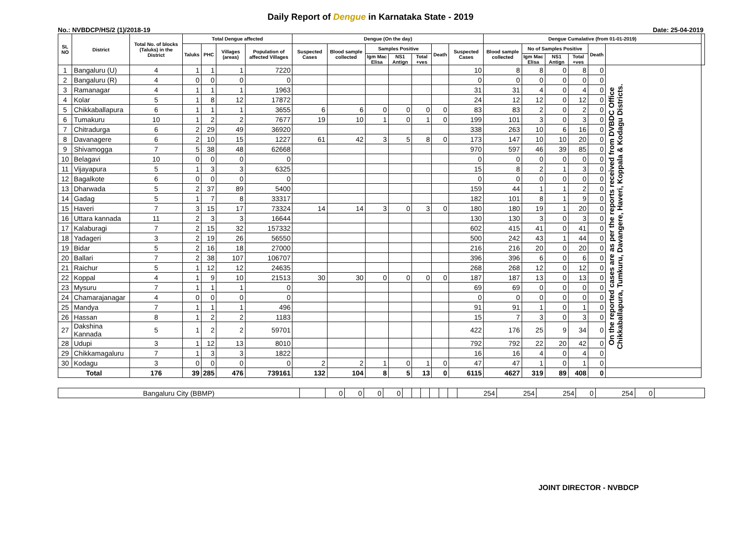Daily Report of Dengue in Karnataka State - 2019
No.: NVBDCP/HS/2 (1)/2018-19 Date: 25-04-2019
| SL NO | District | Total No. of blocks (Taluks) in the District | Total Dengue affected | | | | Dengue (On the day) | | | | | | | Dengue Cumalative (from 01-01-2019) | | | | | | |
| --- | --- | --- | --- | --- | --- | --- | --- | --- | --- | --- | --- | --- | --- | --- | --- | --- | --- | --- | --- | --- |
| | | | Taluks | PHC | Villages (areas) | Population of affected Villages | Suspected Cases | Blood sample collected | Samples Positive | | | Death | Suspected Cases | Blood sample collected | No of Samples Positive | | | Death | | |
| | | | | | | | | | Igm Mac Elisa | NS1 Antign | Total +ves | | | | Igm Mac Elisa | NS1 Antign | Total +ves | | | |
| 1 | Bangaluru (U) | 4 | 1 | 1 | 1 | 7220 | | | | | | | 10 | 8 | 8 | 0 | 8 | 0 | On the reported cases are as per the reports received from DVBDC Office Chikkaballapura, Tumkuru, Davangere, Haveri, Koppala & Kodagu Districts. | |
| 2 | Bangaluru (R) | 4 | 0 | 0 | 0 | 0 | | | | | | | 0 | 0 | 0 | 0 | 0 | 0 | | |
| 3 | Ramanagar | 4 | 1 | 1 | 1 | 1963 | | | | | | | 31 | 31 | 4 | 0 | 4 | 0 | | |
| 4 | Kolar | 5 | 1 | 8 | 12 | 17872 | | | | | | | 24 | 12 | 12 | 0 | 12 | 0 | | |
| 5 | Chikkaballapura | 6 | 1 | 1 | 1 | 3655 | 6 | 6 | 0 | 0 | 0 | 0 | 83 | 83 | 2 | 0 | 2 | 0 | | |
| 6 | Tumakuru | 10 | 1 | 2 | 2 | 7677 | 19 | 10 | 1 | 0 | 1 | 0 | 199 | 101 | 3 | 0 | 3 | 0 | | |
| 7 | Chitradurga | 6 | 2 | 29 | 49 | 36920 | | | | | | | 338 | 263 | 10 | 6 | 16 | 0 | | |
| 8 | Davanagere | 6 | 2 | 10 | 15 | 1227 | 61 | 42 | 3 | 5 | 8 | 0 | 173 | 147 | 10 | 10 | 20 | 0 | | |
| 9 | Shivamogga | 7 | 5 | 38 | 48 | 62668 | | | | | | | 970 | 597 | 46 | 39 | 85 | 0 | | |
| 10 | Belagavi | 10 | 0 | 0 | 0 | 0 | | | | | | | 0 | 0 | 0 | 0 | 0 | 0 | | |
| 11 | Vijayapura | 5 | 1 | 3 | 3 | 6325 | | | | | | | 15 | 8 | 2 | 1 | 3 | 0 | | |
| 12 | Bagalkote | 6 | 0 | 0 | 0 | 0 | | | | | | | 0 | 0 | 0 | 0 | 0 | 0 | | |
| 13 | Dharwada | 5 | 2 | 37 | 89 | 5400 | | | | | | | 159 | 44 | 1 | 1 | 2 | 0 | | |
| 14 | Gadag | 5 | 1 | 7 | 8 | 33317 | | | | | | | 182 | 101 | 8 | 1 | 9 | 0 | | |
| 15 | Haveri | 7 | 3 | 15 | 17 | 73324 | 14 | 14 | 3 | 0 | 3 | 0 | 180 | 180 | 19 | 1 | 20 | 0 | | |
| 16 | Uttara kannada | 11 | 2 | 3 | 3 | 16644 | | | | | | | 130 | 130 | 3 | 0 | 3 | 0 | | |
| 17 | Kalaburagi | 7 | 2 | 15 | 32 | 157332 | | | | | | | 602 | 415 | 41 | 0 | 41 | 0 | | |
| 18 | Yadageri | 3 | 2 | 19 | 26 | 56550 | | | | | | | 500 | 242 | 43 | 1 | 44 | 0 | | |
| 19 | Bidar | 5 | 2 | 16 | 18 | 27000 | | | | | | | 216 | 216 | 20 | 0 | 20 | 0 | | |
| 20 | Ballari | 7 | 2 | 38 | 107 | 106707 | | | | | | | 396 | 396 | 6 | 0 | 6 | 0 | | |
| 21 | Raichur | 5 | 1 | 12 | 12 | 24635 | | | | | | | 268 | 268 | 12 | 0 | 12 | 0 | | |
| 22 | Koppal | 4 | 1 | 9 | 10 | 21513 | 30 | 30 | 0 | 0 | 0 | 0 | 187 | 187 | 13 | 0 | 13 | 0 | | |
| 23 | Mysuru | 7 | 1 | 1 | 1 | 0 | | | | | | | 69 | 69 | 0 | 0 | 0 | 0 | | |
| 24 | Chamarajanagar | 4 | 0 | 0 | 0 | 0 | | | | | | | 0 | 0 | 0 | 0 | 0 | 0 | | |
| 25 | Mandya | 7 | 1 | 1 | 1 | 496 | | | | | | | 91 | 91 | 1 | 0 | 1 | 0 | | |
| 26 | Hassan | 8 | 1 | 2 | 2 | 1183 | | | | | | | 15 | 7 | 3 | 0 | 3 | 0 | | |
| 27 | Dakshina Kannada | 5 | 1 | 2 | 2 | 59701 | | | | | | | 422 | 176 | 25 | 9 | 34 | 0 | | |
| 28 | Udupi | 3 | 1 | 12 | 13 | 8010 | | | | | | | 792 | 792 | 22 | 20 | 42 | 0 | | |
| 29 | Chikkamagaluru | 7 | 1 | 3 | 3 | 1822 | | | | | | | 16 | 16 | 4 | 0 | 4 | 0 | | |
| 30 | Kodagu | 3 | 0 | 0 | 0 | 0 | 2 | 2 | 1 | 0 | 1 | 0 | 47 | 47 | 1 | 0 | 1 | 0 | | |
| Total | | 176 | 39 | 285 | 476 | 739161 | 132 | 104 | 8 | 5 | 13 | 0 | 6115 | 4627 | 319 | 89 | 408 | 0 | | |
| Bangaluru City (BBMP) | | 0 | 0 | 0 | 0 | | | | | | | 254 | 254 | 254 | 0 | 254 | 0 | |
JOINT DIRECTOR - NVBDCP